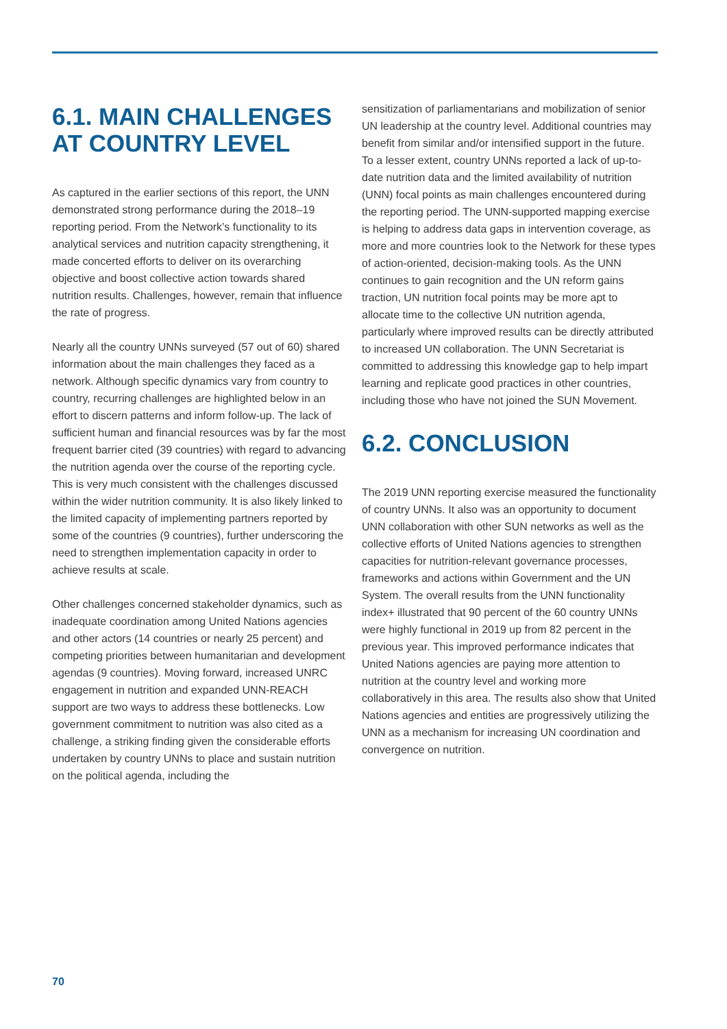6.1. MAIN CHALLENGES AT COUNTRY LEVEL
As captured in the earlier sections of this report, the UNN demonstrated strong performance during the 2018–19 reporting period. From the Network’s functionality to its analytical services and nutrition capacity strengthening, it made concerted efforts to deliver on its overarching objective and boost collective action towards shared nutrition results. Challenges, however, remain that influence the rate of progress.
Nearly all the country UNNs surveyed (57 out of 60) shared information about the main challenges they faced as a network. Although specific dynamics vary from country to country, recurring challenges are highlighted below in an effort to discern patterns and inform follow-up. The lack of sufficient human and financial resources was by far the most frequent barrier cited (39 countries) with regard to advancing the nutrition agenda over the course of the reporting cycle. This is very much consistent with the challenges discussed within the wider nutrition community. It is also likely linked to the limited capacity of implementing partners reported by some of the countries (9 countries), further underscoring the need to strengthen implementation capacity in order to achieve results at scale.
Other challenges concerned stakeholder dynamics, such as inadequate coordination among United Nations agencies and other actors (14 countries or nearly 25 percent) and competing priorities between humanitarian and development agendas (9 countries). Moving forward, increased UNRC engagement in nutrition and expanded UNN-REACH support are two ways to address these bottlenecks. Low government commitment to nutrition was also cited as a challenge, a striking finding given the considerable efforts undertaken by country UNNs to place and sustain nutrition on the political agenda, including the
sensitization of parliamentarians and mobilization of senior UN leadership at the country level. Additional countries may benefit from similar and/or intensified support in the future. To a lesser extent, country UNNs reported a lack of up-to-date nutrition data and the limited availability of nutrition (UNN) focal points as main challenges encountered during the reporting period. The UNN-supported mapping exercise is helping to address data gaps in intervention coverage, as more and more countries look to the Network for these types of action-oriented, decision-making tools. As the UNN continues to gain recognition and the UN reform gains traction, UN nutrition focal points may be more apt to allocate time to the collective UN nutrition agenda, particularly where improved results can be directly attributed to increased UN collaboration. The UNN Secretariat is committed to addressing this knowledge gap to help impart learning and replicate good practices in other countries, including those who have not joined the SUN Movement.
6.2. CONCLUSION
The 2019 UNN reporting exercise measured the functionality of country UNNs. It also was an opportunity to document UNN collaboration with other SUN networks as well as the collective efforts of United Nations agencies to strengthen capacities for nutrition-relevant governance processes, frameworks and actions within Government and the UN System. The overall results from the UNN functionality index+ illustrated that 90 percent of the 60 country UNNs were highly functional in 2019 up from 82 percent in the previous year. This improved performance indicates that United Nations agencies are paying more attention to nutrition at the country level and working more collaboratively in this area. The results also show that United Nations agencies and entities are progressively utilizing the UNN as a mechanism for increasing UN coordination and convergence on nutrition.
70